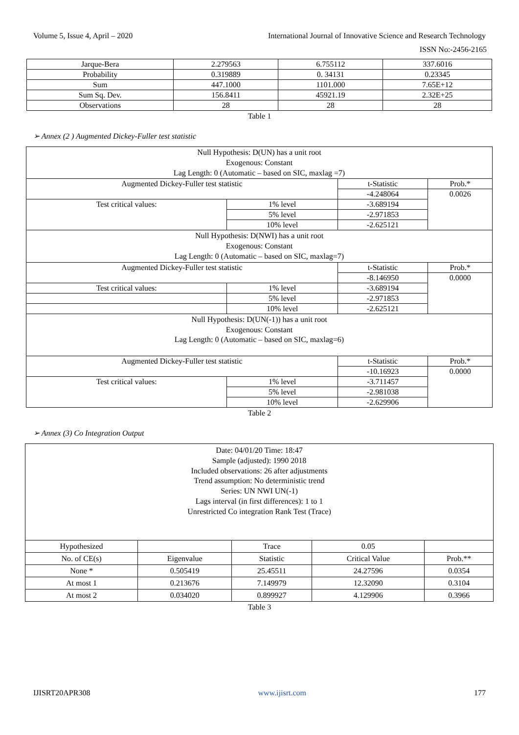Volume 5, Issue 4, April – 2020 International Journal of Innovative Science and Research Technology
ISSN No:-2456-2165
| Jarque-Bera | 2.279563 | 6.755112 | 337.6016 |
| Probability | 0.319889 | 0. 34131 | 0.23345 |
| Sum | 447.1000 | 1101.000 | 7.65E+12 |
| Sum Sq. Dev. | 156.8411 | 45921.19 | 2.32E+25 |
| Observations | 28 | 28 | 28 |
Table 1
➢ Annex (2 ) Augmented Dickey-Fuller test statistic
| Null Hypothesis: D(UN) has a unit root Exogenous: Constant Lag Length: 0 (Automatic – based on SIC, maxlag =7) | | | |
| Augmented Dickey-Fuller test statistic | | t-Statistic | Prob.* |
| | | -4.248064 | 0.0026 |
| Test critical values: | 1% level | -3.689194 | |
| | 5% level | -2.971853 | |
| | 10% level | -2.625121 | |
| Null Hypothesis: D(NWI) has a unit root Exogenous: Constant Lag Length: 0 (Automatic – based on SIC, maxlag=7) | | | |
| Augmented Dickey-Fuller test statistic | | t-Statistic | Prob.* |
| | | -8.146950 | 0.0000 |
| Test critical values: | 1% level | -3.689194 | |
| | 5% level | -2.971853 | |
| | 10% level | -2.625121 | |
| Null Hypothesis: D(UN(-1)) has a unit root Exogenous: Constant Lag Length: 0 (Automatic – based on SIC, maxlag=6) | | | |
| Augmented Dickey-Fuller test statistic | | t-Statistic | Prob.* |
| | | -10.16923 | 0.0000 |
| Test critical values: | 1% level | -3.711457 | |
| | 5% level | -2.981038 | |
| | 10% level | -2.629906 | |
Table 2
➢ Annex (3) Co Integration Output
| Date: 04/01/20 Time: 18:47 Sample (adjusted): 1990 2018 Included observations: 26 after adjustments Trend assumption: No deterministic trend Series: UN NWI UN(-1) Lags interval (in first differences): 1 to 1 Unrestricted Co integration Rank Test (Trace) | | | | |
| Hypothesized | | Trace | 0.05 | |
| No. of CE(s) | Eigenvalue | Statistic | Critical Value | Prob.** |
| None * | 0.505419 | 25.45511 | 24.27596 | 0.0354 |
| At most 1 | 0.213676 | 7.149979 | 12.32090 | 0.3104 |
| At most 2 | 0.034020 | 0.899927 | 4.129906 | 0.3966 |
Table 3
IJISRT20APR308 www.ijisrt.com 177